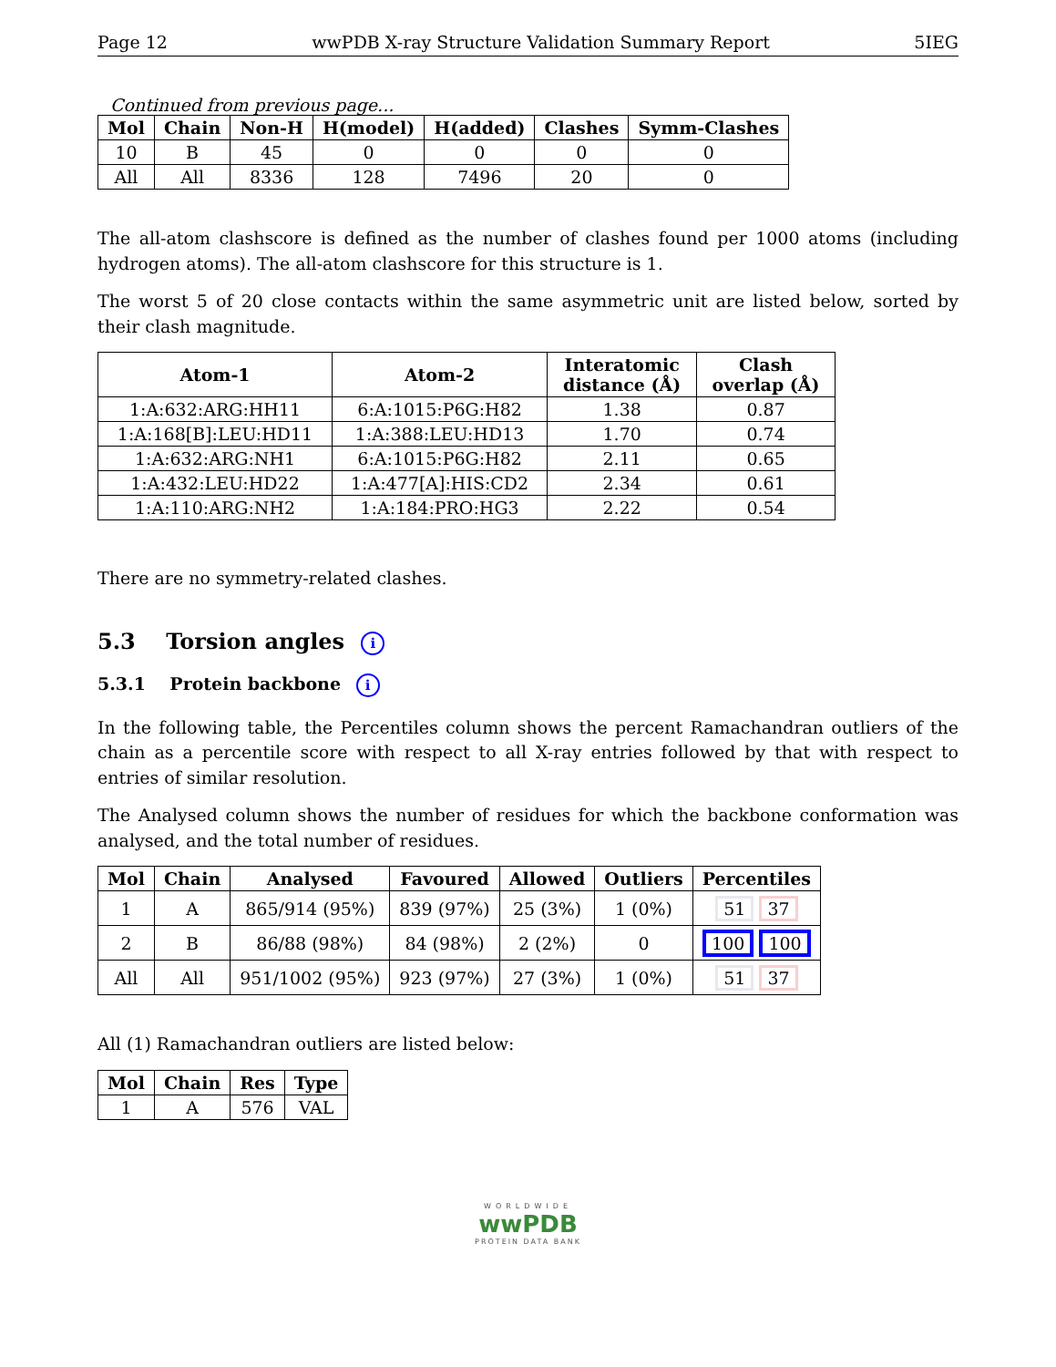Page 12 wwPDB X-ray Structure Validation Summary Report 5IEG
Continued from previous page...
| Mol | Chain | Non-H | H(model) | H(added) | Clashes | Symm-Clashes |
| --- | --- | --- | --- | --- | --- | --- |
| 10 | B | 45 | 0 | 0 | 0 | 0 |
| All | All | 8336 | 128 | 7496 | 20 | 0 |
The all-atom clashscore is defined as the number of clashes found per 1000 atoms (including hydrogen atoms). The all-atom clashscore for this structure is 1.
The worst 5 of 20 close contacts within the same asymmetric unit are listed below, sorted by their clash magnitude.
| Atom-1 | Atom-2 | Interatomic distance (Å) | Clash overlap (Å) |
| --- | --- | --- | --- |
| 1:A:632:ARG:HH11 | 6:A:1015:P6G:H82 | 1.38 | 0.87 |
| 1:A:168[B]:LEU:HD11 | 1:A:388:LEU:HD13 | 1.70 | 0.74 |
| 1:A:632:ARG:NH1 | 6:A:1015:P6G:H82 | 2.11 | 0.65 |
| 1:A:432:LEU:HD22 | 1:A:477[A]:HIS:CD2 | 2.34 | 0.61 |
| 1:A:110:ARG:NH2 | 1:A:184:PRO:HG3 | 2.22 | 0.54 |
There are no symmetry-related clashes.
5.3 Torsion angles i
5.3.1 Protein backbone i
In the following table, the Percentiles column shows the percent Ramachandran outliers of the chain as a percentile score with respect to all X-ray entries followed by that with respect to entries of similar resolution.
The Analysed column shows the number of residues for which the backbone conformation was analysed, and the total number of residues.
| Mol | Chain | Analysed | Favoured | Allowed | Outliers | Percentiles |
| --- | --- | --- | --- | --- | --- | --- |
| 1 | A | 865/914 (95%) | 839 (97%) | 25 (3%) | 1 (0%) | 51 37 |
| 2 | B | 86/88 (98%) | 84 (98%) | 2 (2%) | 0 | 100 100 |
| All | All | 951/1002 (95%) | 923 (97%) | 27 (3%) | 1 (0%) | 51 37 |
All (1) Ramachandran outliers are listed below:
| Mol | Chain | Res | Type |
| --- | --- | --- | --- |
| 1 | A | 576 | VAL |
WORLDWIDE
wwPDB
PROTEIN DATA BANK